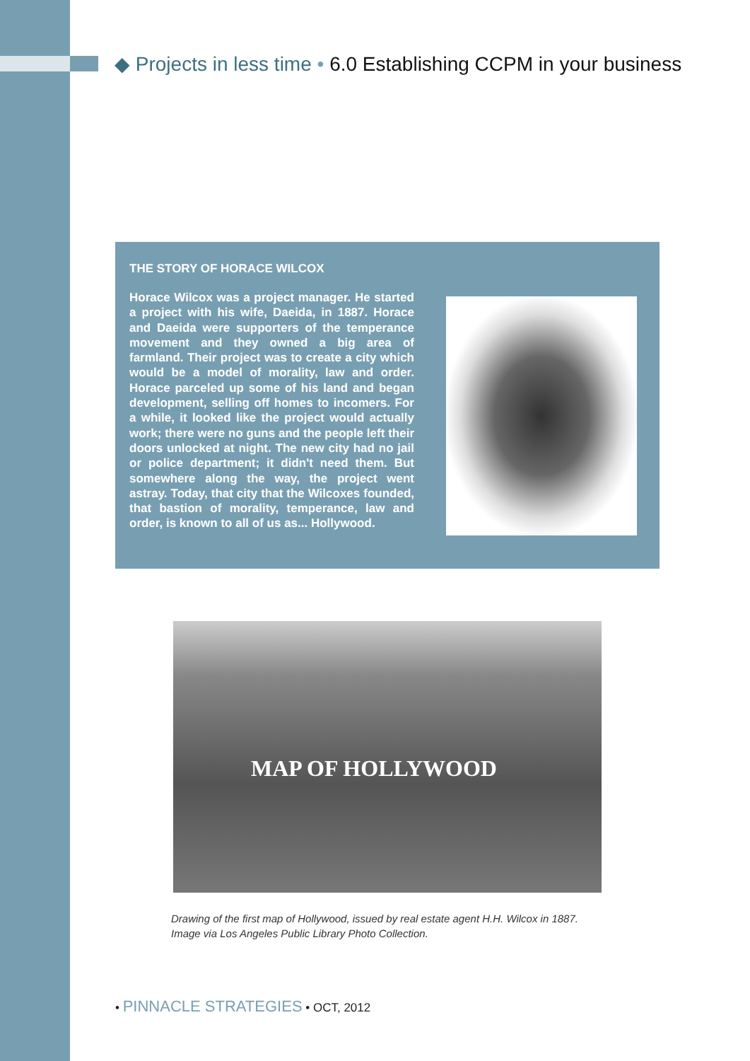◆ Projects in less time • 6.0 Establishing CCPM in your business
THE STORY OF HORACE WILCOX
Horace Wilcox was a project manager. He started a project with his wife, Daeida, in 1887. Horace and Daeida were supporters of the temperance movement and they owned a big area of farmland. Their project was to create a city which would be a model of morality, law and order. Horace parceled up some of his land and began development, selling off homes to incomers. For a while, it looked like the project would actually work; there were no guns and the people left their doors unlocked at night. The new city had no jail or police department; it didn't need them. But somewhere along the way, the project went astray. Today, that city that the Wilcoxes founded, that bastion of morality, temperance, law and order, is known to all of us as... Hollywood.
MAP OF HOLLYWOOD
Drawing of the first map of Hollywood, issued by real estate agent H.H. Wilcox in 1887.
Image via Los Angeles Public Library Photo Collection.
• PINNACLE STRATEGIES • OCT, 2012